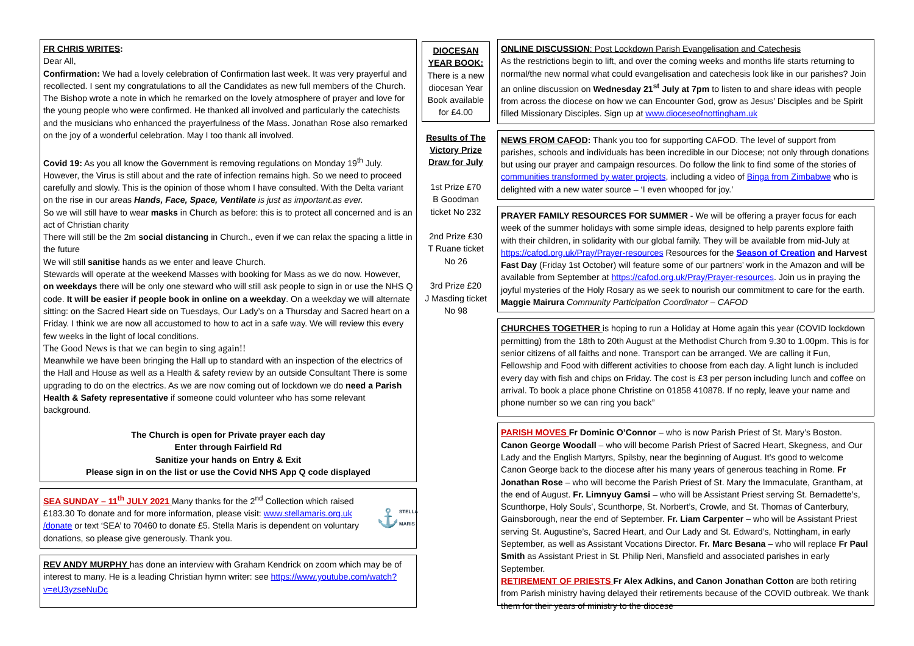FR CHRIS WRITES:
Dear All,
Confirmation: We had a lovely celebration of Confirmation last week. It was very prayerful and recollected. I sent my congratulations to all the Candidates as new full members of the Church. The Bishop wrote a note in which he remarked on the lovely atmosphere of prayer and love for the young people who were confirmed. He thanked all involved and particularly the catechists and the musicians who enhanced the prayerfulness of the Mass. Jonathan Rose also remarked on the joy of a wonderful celebration. May I too thank all involved.
Covid 19: As you all know the Government is removing regulations on Monday 19<sup>th</sup> July. However, the Virus is still about and the rate of infection remains high. So we need to proceed carefully and slowly. This is the opinion of those whom I have consulted. With the Delta variant on the rise in our areas Hands, Face, Space, Ventilate is just as important.as ever.
So we will still have to wear masks in Church as before: this is to protect all concerned and is an act of Christian charity
There will still be the 2m social distancing in Church., even if we can relax the spacing a little in the future
We will still sanitise hands as we enter and leave Church.
Stewards will operate at the weekend Masses with booking for Mass as we do now. However, on weekdays there will be only one steward who will still ask people to sign in or use the NHS Q code. It will be easier if people book in online on a weekday. On a weekday we will alternate sitting: on the Sacred Heart side on Tuesdays, Our Lady’s on a Thursday and Sacred heart on a Friday. I think we are now all accustomed to how to act in a safe way. We will review this every few weeks in the light of local conditions.
The Good News is that we can begin to sing again!!
Meanwhile we have been bringing the Hall up to standard with an inspection of the electrics of the Hall and House as well as a Health & safety review by an outside Consultant There is some upgrading to do on the electrics. As we are now coming out of lockdown we do need a Parish Health & Safety representative if someone could volunteer who has some relevant background.
The Church is open for Private prayer each day
Enter through Fairfield Rd
Sanitize your hands on Entry & Exit
Please sign in on the list or use the Covid NHS App Q code displayed
SEA SUNDAY – 11<sup>th</sup> JULY 2021 Many thanks for the 2<sup>nd</sup> Collection which raised £183.30 To donate and for more information, please visit: www.stellamaris.org.uk /donate or text ‘SEA’ to 70460 to donate £5. Stella Maris is dependent on voluntary donations, so please give generously. Thank you.
⚓ STELLA MARIS
REV ANDY MURPHY has done an interview with Graham Kendrick on zoom which may be of interest to many. He is a leading Christian hymn writer: see https://www.youtube.com/watch?v=eU3yzseNuDc
DIOCESAN YEAR BOOK:
There is a new diocesan Year Book available for £4.00
Results of The Victory Prize Draw for July
1st Prize £70
B Goodman ticket No 232
2nd Prize £30
T Ruane ticket No 26
3rd Prize £20
J Masding ticket No 98
ONLINE DISCUSSION: Post Lockdown Parish Evangelisation and Catechesis
As the restrictions begin to lift, and over the coming weeks and months life starts returning to normal/the new normal what could evangelisation and catechesis look like in our parishes? Join an online discussion on Wednesday 21<sup>st</sup> July at 7pm to listen to and share ideas with people from across the diocese on how we can Encounter God, grow as Jesus’ Disciples and be Spirit filled Missionary Disciples. Sign up at www.dioceseofnottingham.uk
NEWS FROM CAFOD: Thank you too for supporting CAFOD. The level of support from parishes, schools and individuals has been incredible in our Diocese; not only through donations but using our prayer and campaign resources. Do follow the link to find some of the stories of communities transformed by water projects, including a video of Binga from Zimbabwe who is delighted with a new water source – ‘I even whooped for joy.’
PRAYER FAMILY RESOURCES FOR SUMMER - We will be offering a prayer focus for each week of the summer holidays with some simple ideas, designed to help parents explore faith with their children, in solidarity with our global family. They will be available from mid-July at https://cafod.org.uk/Pray/Prayer-resources Resources for the Season of Creation and Harvest Fast Day (Friday 1st October) will feature some of our partners’ work in the Amazon and will be available from September at https://cafod.org.uk/Pray/Prayer-resources. Join us in praying the joyful mysteries of the Holy Rosary as we seek to nourish our commitment to care for the earth. Maggie Mairura Community Participation Coordinator – CAFOD
CHURCHES TOGETHER is hoping to run a Holiday at Home again this year (COVID lockdown permitting) from the 18th to 20th August at the Methodist Church from 9.30 to 1.00pm. This is for senior citizens of all faiths and none. Transport can be arranged. We are calling it Fun, Fellowship and Food with different activities to choose from each day. A light lunch is included every day with fish and chips on Friday. The cost is £3 per person including lunch and coffee on arrival. To book a place phone Christine on 01858 410878. If no reply, leave your name and phone number so we can ring you back”
PARISH MOVES Fr Dominic O’Connor – who is now Parish Priest of St. Mary’s Boston. Canon George Woodall – who will become Parish Priest of Sacred Heart, Skegness, and Our Lady and the English Martyrs, Spilsby, near the beginning of August. It’s good to welcome Canon George back to the diocese after his many years of generous teaching in Rome. Fr Jonathan Rose – who will become the Parish Priest of St. Mary the Immaculate, Grantham, at the end of August. Fr. Limnyuy Gamsi – who will be Assistant Priest serving St. Bernadette’s, Scunthorpe, Holy Souls’, Scunthorpe, St. Norbert’s, Crowle, and St. Thomas of Canterbury, Gainsborough, near the end of September. Fr. Liam Carpenter – who will be Assistant Priest serving St. Augustine’s, Sacred Heart, and Our Lady and St. Edward’s, Nottingham, in early September, as well as Assistant Vocations Director. Fr. Marc Besana – who will replace Fr Paul Smith as Assistant Priest in St. Philip Neri, Mansfield and associated parishes in early September.
RETIREMENT OF PRIESTS Fr Alex Adkins, and Canon Jonathan Cotton are both retiring from Parish ministry having delayed their retirements because of the COVID outbreak. We thank them for their years of ministry to the diocese